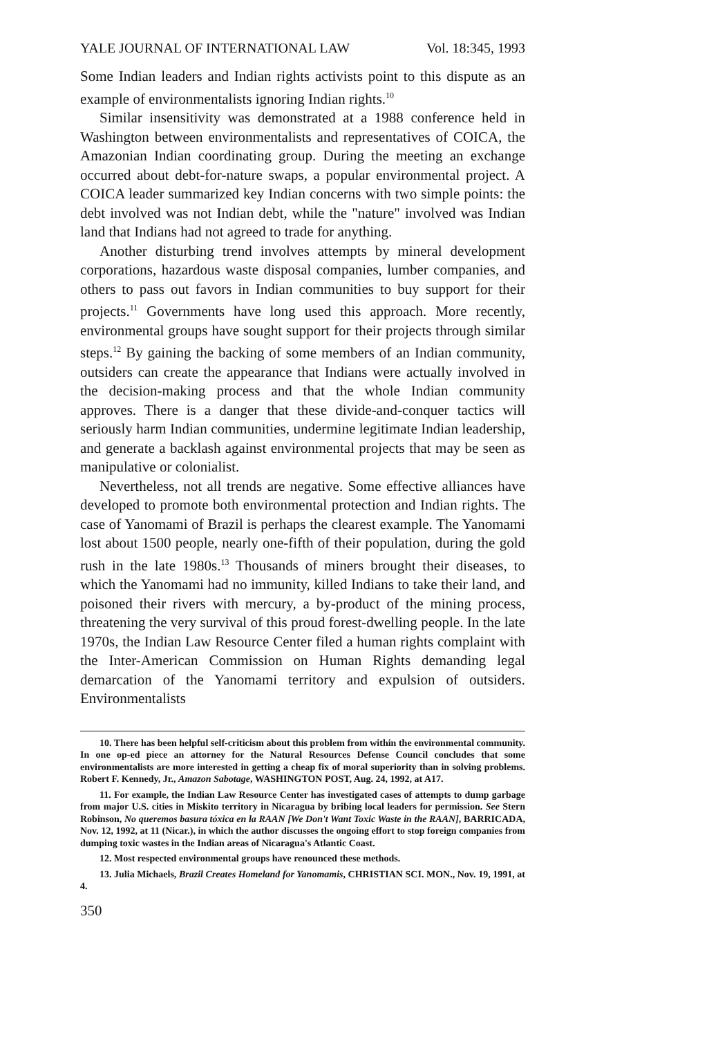YALE JOURNAL OF INTERNATIONAL LAW Vol. 18:345, 1993
Some Indian leaders and Indian rights activists point to this dispute as an example of environmentalists ignoring Indian rights.<sup>10</sup>
Similar insensitivity was demonstrated at a 1988 conference held in Washington between environmentalists and representatives of COICA, the Amazonian Indian coordinating group. During the meeting an exchange occurred about debt-for-nature swaps, a popular environmental project. A COICA leader summarized key Indian concerns with two simple points: the debt involved was not Indian debt, while the "nature" involved was Indian land that Indians had not agreed to trade for anything.
Another disturbing trend involves attempts by mineral development corporations, hazardous waste disposal companies, lumber companies, and others to pass out favors in Indian communities to buy support for their projects.<sup>11</sup> Governments have long used this approach. More recently, environmental groups have sought support for their projects through similar steps.<sup>12</sup> By gaining the backing of some members of an Indian community, outsiders can create the appearance that Indians were actually involved in the decision-making process and that the whole Indian community approves. There is a danger that these divide-and-conquer tactics will seriously harm Indian communities, undermine legitimate Indian leadership, and generate a backlash against environmental projects that may be seen as manipulative or colonialist.
Nevertheless, not all trends are negative. Some effective alliances have developed to promote both environmental protection and Indian rights. The case of Yanomami of Brazil is perhaps the clearest example. The Yanomami lost about 1500 people, nearly one-fifth of their population, during the gold rush in the late 1980s.<sup>13</sup> Thousands of miners brought their diseases, to which the Yanomami had no immunity, killed Indians to take their land, and poisoned their rivers with mercury, a by-product of the mining process, threatening the very survival of this proud forest-dwelling people. In the late 1970s, the Indian Law Resource Center filed a human rights complaint with the Inter-American Commission on Human Rights demanding legal demarcation of the Yanomami territory and expulsion of outsiders. Environmentalists
10. There has been helpful self-criticism about this problem from within the environmental community. In one op-ed piece an attorney for the Natural Resources Defense Council concludes that some environmentalists are more interested in getting a cheap fix of moral superiority than in solving problems. Robert F. Kennedy, Jr., Amazon Sabotage, WASHINGTON POST, Aug. 24, 1992, at A17.
11. For example, the Indian Law Resource Center has investigated cases of attempts to dump garbage from major U.S. cities in Miskito territory in Nicaragua by bribing local leaders for permission. See Stern Robinson, No queremos basura tóxica en la RAAN [We Don't Want Toxic Waste in the RAAN], BARRICADA, Nov. 12, 1992, at 11 (Nicar.), in which the author discusses the ongoing effort to stop foreign companies from dumping toxic wastes in the Indian areas of Nicaragua's Atlantic Coast.
12. Most respected environmental groups have renounced these methods.
13. Julia Michaels, Brazil Creates Homeland for Yanomamis, CHRISTIAN SCI. MON., Nov. 19, 1991, at 4.
350